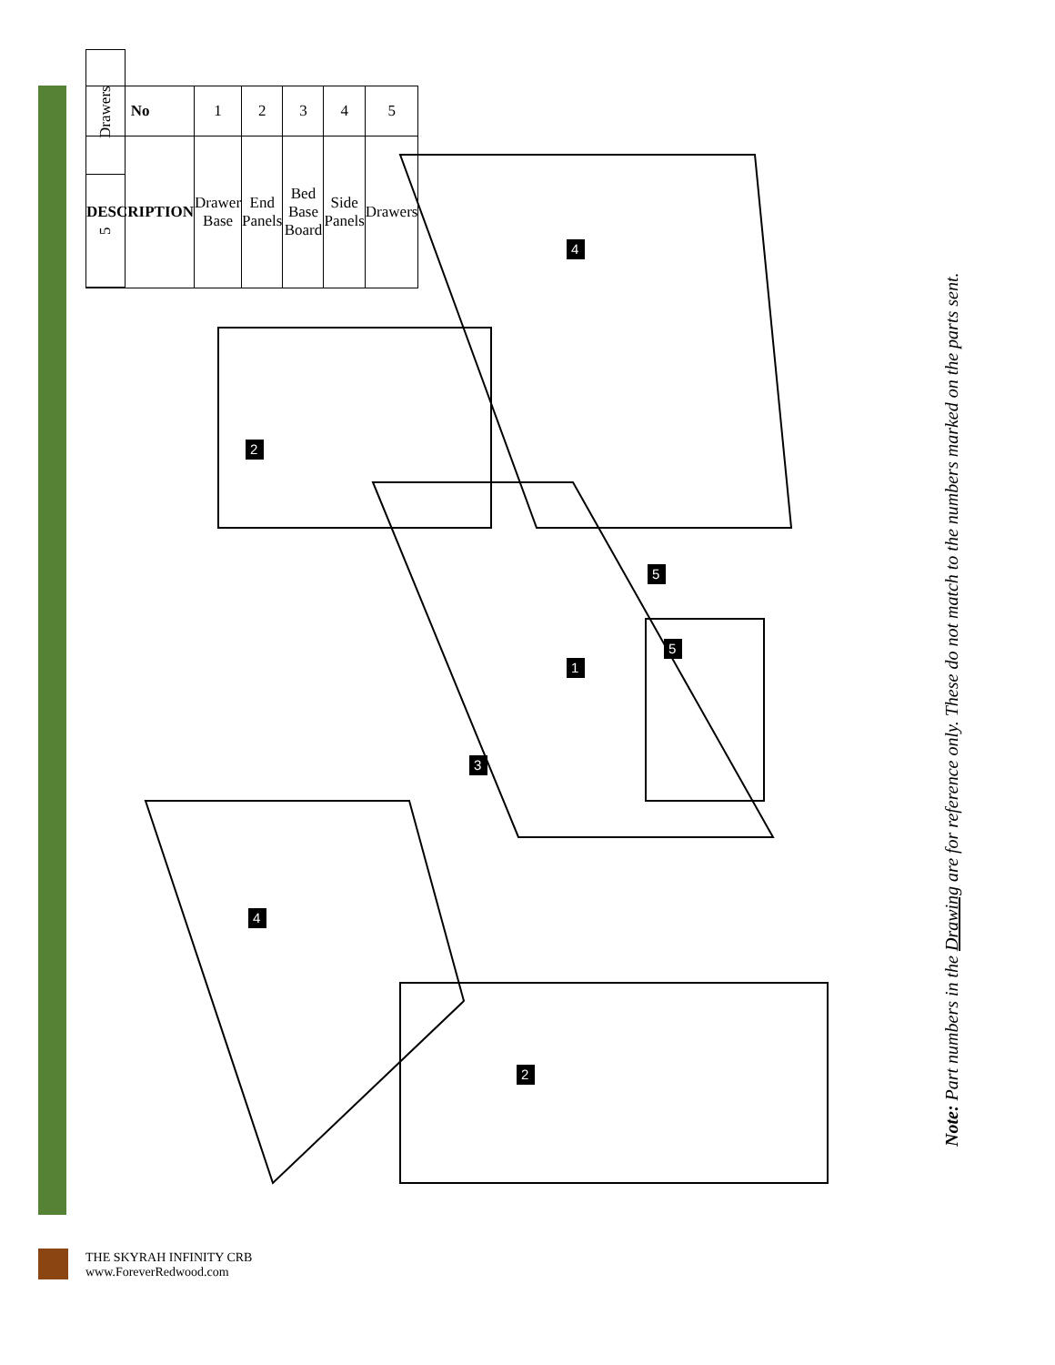| 5 | Drawers |
| No | 1 | 2 | 3 | 4 | 5 |
| DESCRIPTION | Drawer Base | End Panels | Bed Base Board | Side Panels | Drawers |
4
2
5
5
1
3
4
2
Note: Part numbers in the Drawing are for reference only. These do not match to the numbers marked on the parts sent.
THE SKYRAH INFINITY CRB
www.ForeverRedwood.com